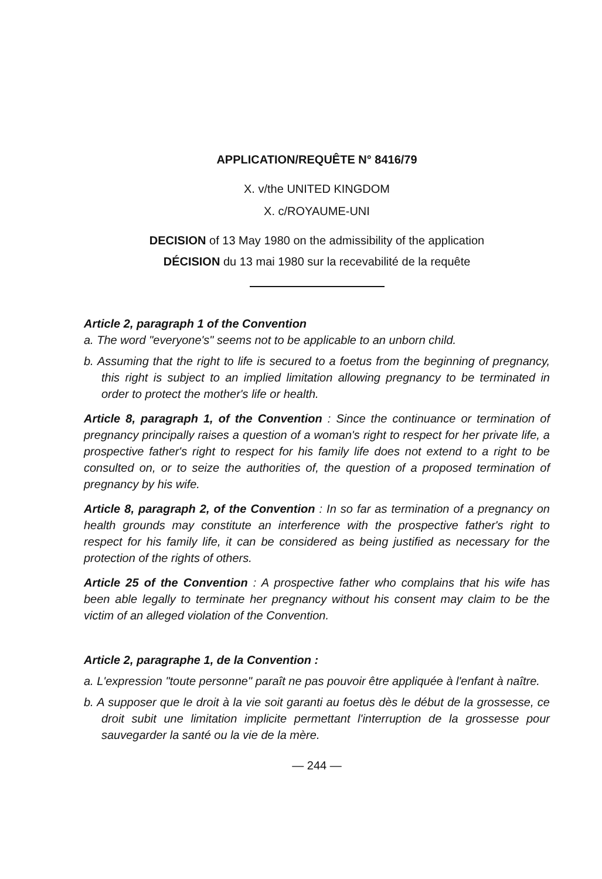APPLICATION/REQUÊTE N° 8416/79
X. v/the UNITED KINGDOM
X. c/ROYAUME-UNI
DECISION of 13 May 1980 on the admissibility of the application
DÉCISION du 13 mai 1980 sur la recevabilité de la requête
Article 2, paragraph 1 of the Convention
a. The word "everyone's" seems not to be applicable to an unborn child.
b. Assuming that the right to life is secured to a foetus from the beginning of pregnancy, this right is subject to an implied limitation allowing pregnancy to be terminated in order to protect the mother's life or health.
Article 8, paragraph 1, of the Convention : Since the continuance or termination of pregnancy principally raises a question of a woman's right to respect for her private life, a prospective father's right to respect for his family life does not extend to a right to be consulted on, or to seize the authorities of, the question of a proposed termination of pregnancy by his wife.
Article 8, paragraph 2, of the Convention : In so far as termination of a pregnancy on health grounds may constitute an interference with the prospective father's right to respect for his family life, it can be considered as being justified as necessary for the protection of the rights of others.
Article 25 of the Convention : A prospective father who complains that his wife has been able legally to terminate her pregnancy without his consent may claim to be the victim of an alleged violation of the Convention.
Article 2, paragraphe 1, de la Convention :
a. L'expression "toute personne" paraît ne pas pouvoir être appliquée à l'enfant à naître.
b. A supposer que le droit à la vie soit garanti au foetus dès le début de la grossesse, ce droit subit une limitation implicite permettant l'interruption de la grossesse pour sauvegarder la santé ou la vie de la mère.
— 244 —